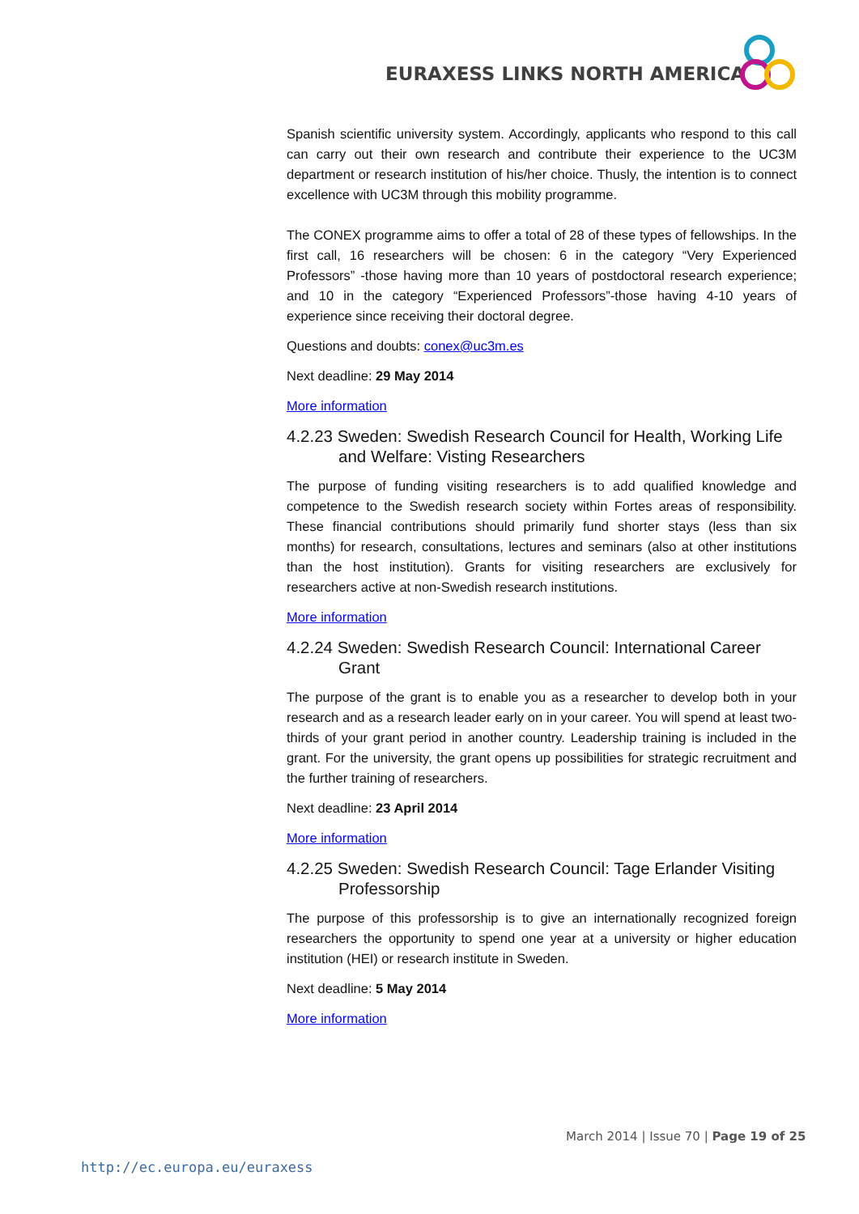EURAXESS LINKS NORTH AMERICA
Spanish scientific university system. Accordingly, applicants who respond to this call can carry out their own research and contribute their experience to the UC3M department or research institution of his/her choice. Thusly, the intention is to connect excellence with UC3M through this mobility programme.
The CONEX programme aims to offer a total of 28 of these types of fellowships. In the first call, 16 researchers will be chosen: 6 in the category “Very Experienced Professors” -those having more than 10 years of postdoctoral research experience; and 10 in the category “Experienced Professors”-those having 4-10 years of experience since receiving their doctoral degree.
Questions and doubts: conex@uc3m.es
Next deadline: 29 May 2014
More information
4.2.23 Sweden: Swedish Research Council for Health, Working Life and Welfare: Visting Researchers
The purpose of funding visiting researchers is to add qualified knowledge and competence to the Swedish research society within Fortes areas of responsibility. These financial contributions should primarily fund shorter stays (less than six months) for research, consultations, lectures and seminars (also at other institutions than the host institution). Grants for visiting researchers are exclusively for researchers active at non-Swedish research institutions.
More information
4.2.24 Sweden: Swedish Research Council: International Career Grant
The purpose of the grant is to enable you as a researcher to develop both in your research and as a research leader early on in your career. You will spend at least two-thirds of your grant period in another country. Leadership training is included in the grant. For the university, the grant opens up possibilities for strategic recruitment and the further training of researchers.
Next deadline: 23 April 2014
More information
4.2.25 Sweden: Swedish Research Council: Tage Erlander Visiting Professorship
The purpose of this professorship is to give an internationally recognized foreign researchers the opportunity to spend one year at a university or higher education institution (HEI) or research institute in Sweden.
Next deadline: 5 May 2014
More information
March 2014 | Issue 70 | Page 19 of 25
http://ec.europa.eu/euraxess